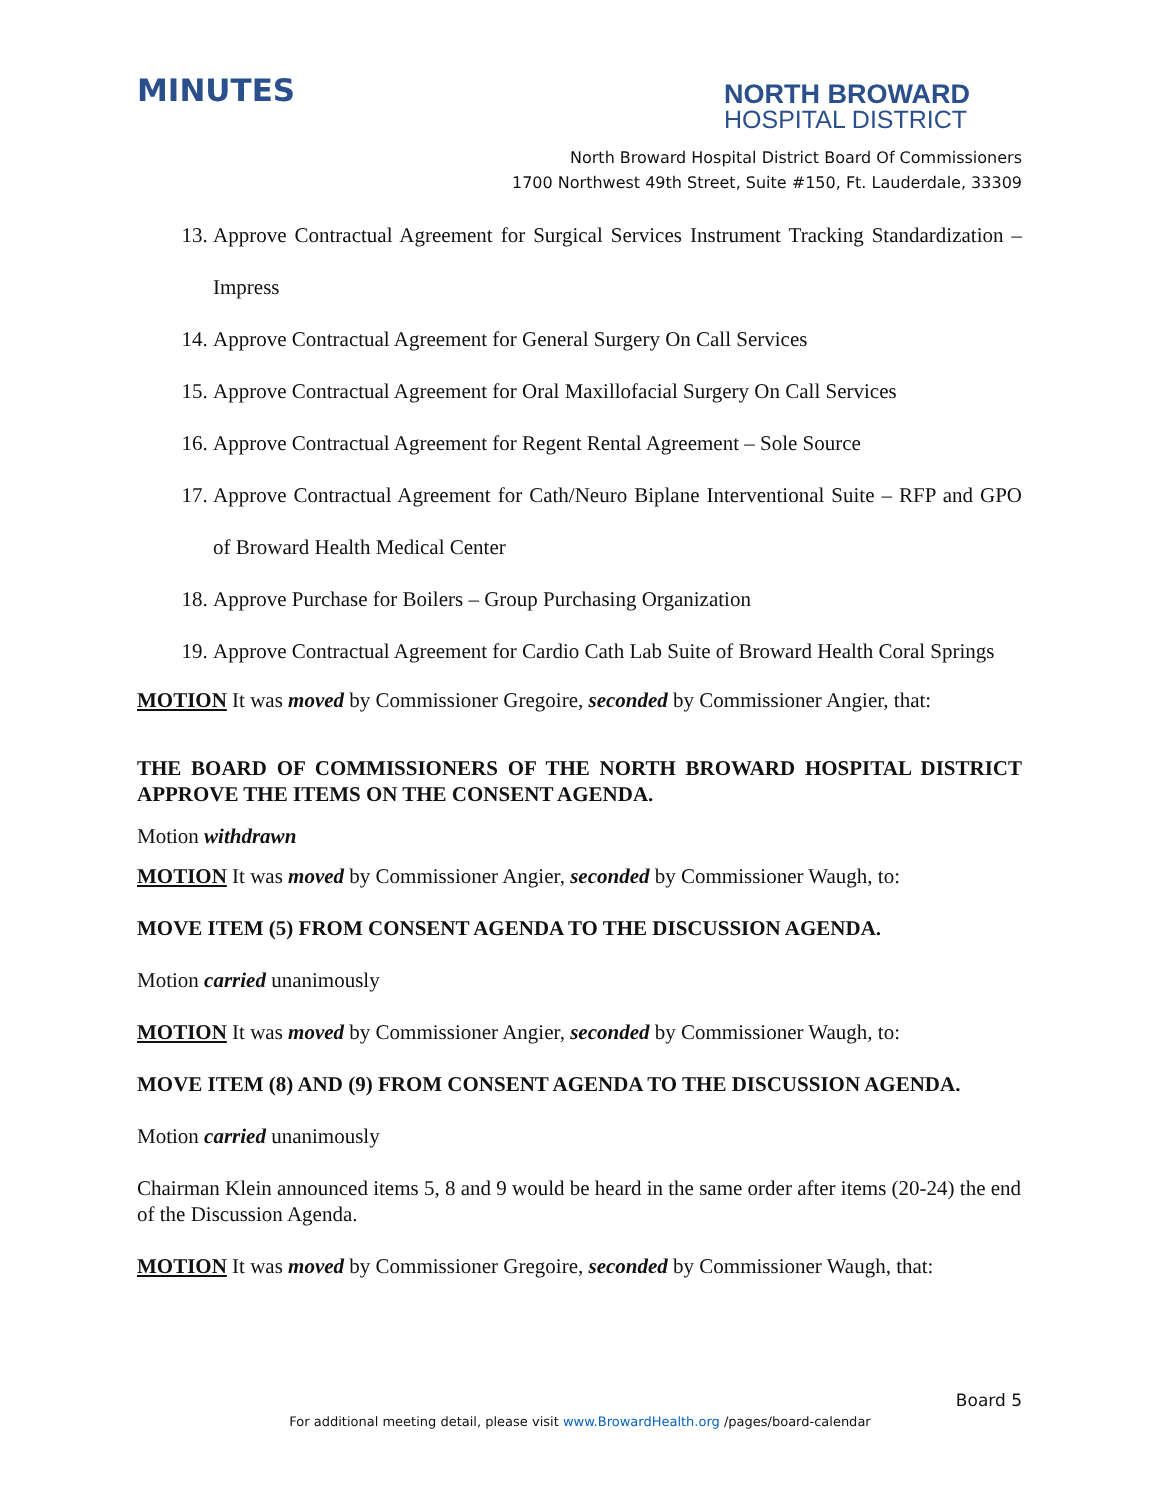MINUTES
NORTH BROWARD
HOSPITAL DISTRICT
North Broward Hospital District Board Of Commissioners
1700 Northwest 49th Street, Suite #150, Ft. Lauderdale, 33309
13. Approve Contractual Agreement for Surgical Services Instrument Tracking Standardization – Impress
14. Approve Contractual Agreement for General Surgery On Call Services
15. Approve Contractual Agreement for Oral Maxillofacial Surgery On Call Services
16. Approve Contractual Agreement for Regent Rental Agreement – Sole Source
17. Approve Contractual Agreement for Cath/Neuro Biplane Interventional Suite – RFP and GPO of Broward Health Medical Center
18. Approve Purchase for Boilers – Group Purchasing Organization
19. Approve Contractual Agreement for Cardio Cath Lab Suite of Broward Health Coral Springs
MOTION It was moved by Commissioner Gregoire, seconded by Commissioner Angier, that:
THE BOARD OF COMMISSIONERS OF THE NORTH BROWARD HOSPITAL DISTRICT APPROVE THE ITEMS ON THE CONSENT AGENDA.
Motion withdrawn
MOTION It was moved by Commissioner Angier, seconded by Commissioner Waugh, to:
MOVE ITEM (5) FROM CONSENT AGENDA TO THE DISCUSSION AGENDA.
Motion carried unanimously
MOTION It was moved by Commissioner Angier, seconded by Commissioner Waugh, to:
MOVE ITEM (8) AND (9) FROM CONSENT AGENDA TO THE DISCUSSION AGENDA.
Motion carried unanimously
Chairman Klein announced items 5, 8 and 9 would be heard in the same order after items (20-24) the end of the Discussion Agenda.
MOTION It was moved by Commissioner Gregoire, seconded by Commissioner Waugh, that:
Board 5
For additional meeting detail, please visit www.BrowardHealth.org /pages/board-calendar